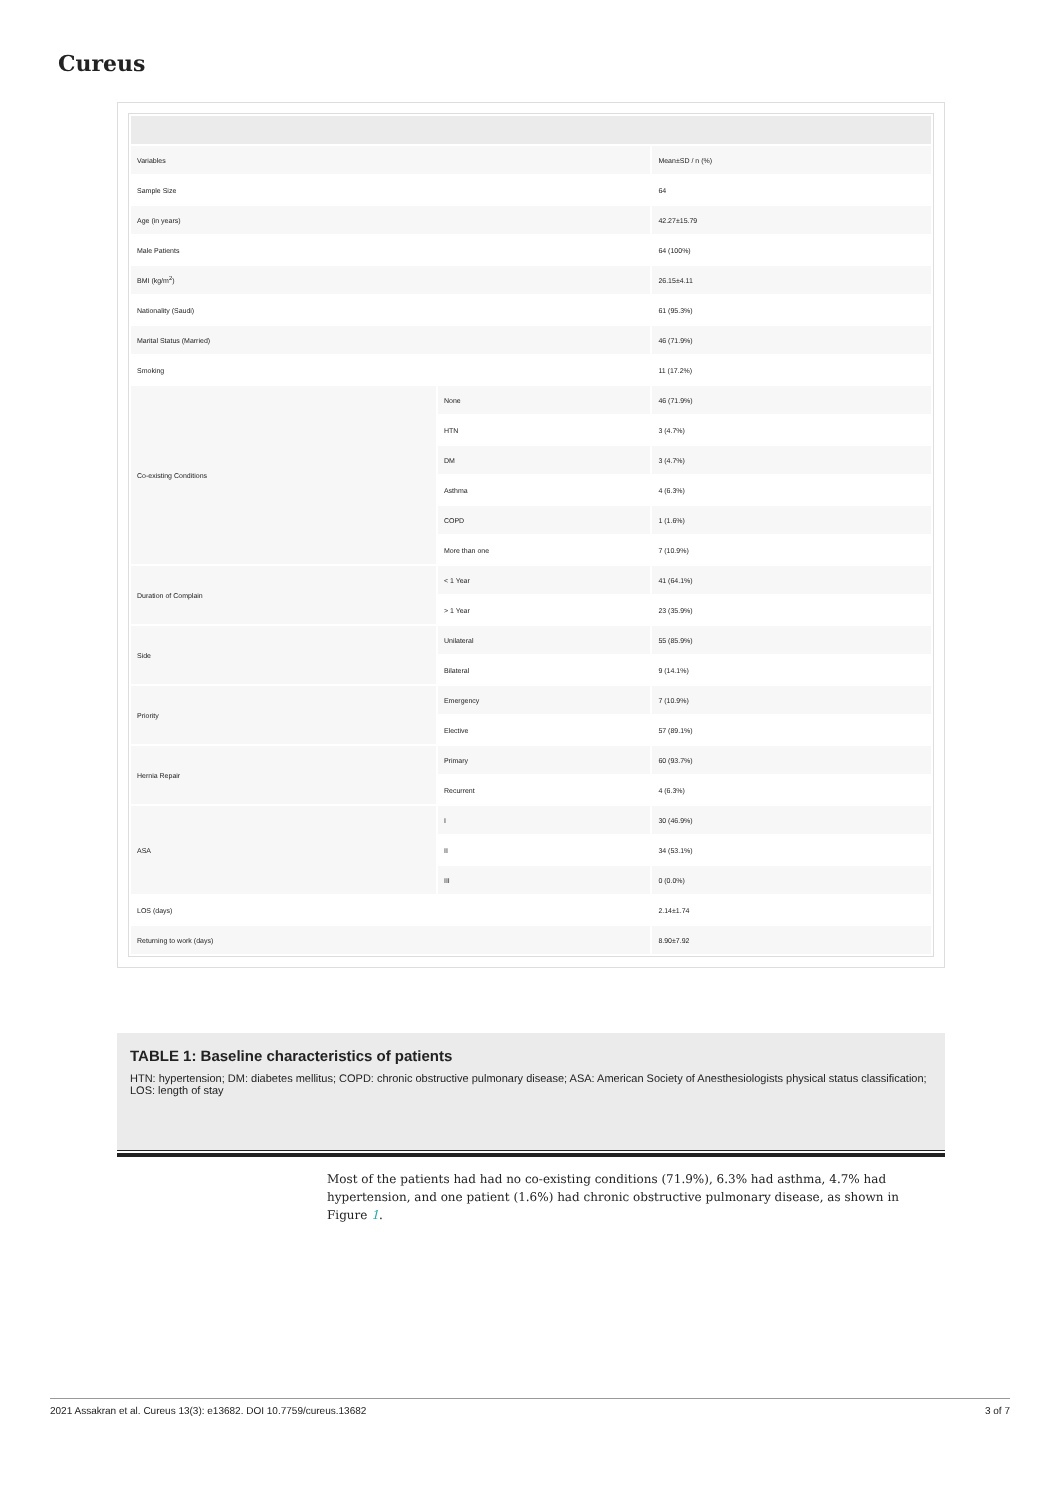Cureus
| Variables | | Mean±SD / n (%) |
| Sample Size | | 64 |
| Age (in years) | | 42.27±15.79 |
| Male Patients | | 64 (100%) |
| BMI (kg/m<sup>2</sup>) | | 26.15±4.11 |
| Nationality (Saudi) | | 61 (95.3%) |
| Marital Status (Married) | | 46 (71.9%) |
| Smoking | | 11 (17.2%) |
| Co-existing Conditions | None | 46 (71.9%) |
| | HTN | 3 (4.7%) |
| | DM | 3 (4.7%) |
| | Asthma | 4 (6.3%) |
| | COPD | 1 (1.6%) |
| | More than one | 7 (10.9%) |
| Duration of Complain | < 1 Year | 41 (64.1%) |
| | > 1 Year | 23 (35.9%) |
| Side | Unilateral | 55 (85.9%) |
| | Bilateral | 9 (14.1%) |
| Priority | Emergency | 7 (10.9%) |
| | Elective | 57 (89.1%) |
| Hernia Repair | Primary | 60 (93.7%) |
| | Recurrent | 4 (6.3%) |
| ASA | I | 30 (46.9%) |
| | II | 34 (53.1%) |
| | III | 0 (0.0%) |
| LOS (days) | | 2.14±1.74 |
| Returning to work (days) | | 8.90±7.92 |
TABLE 1: Baseline characteristics of patients
HTN: hypertension; DM: diabetes mellitus; COPD: chronic obstructive pulmonary disease; ASA: American Society of Anesthesiologists physical status classification; LOS: length of stay
Most of the patients had had no co-existing conditions (71.9%), 6.3% had asthma, 4.7% had hypertension, and one patient (1.6%) had chronic obstructive pulmonary disease, as shown in Figure 1.
2021 Assakran et al. Cureus 13(3): e13682. DOI 10.7759/cureus.13682 3 of 7